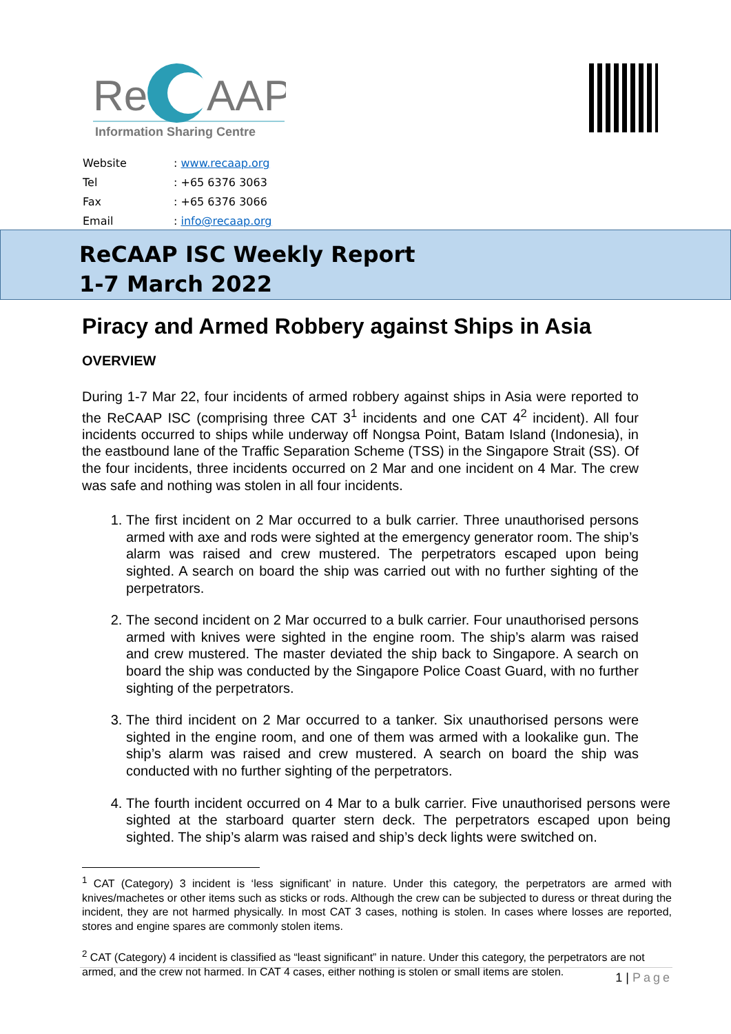Re
AAP
Information Sharing Centre
| Website | : www.recaap.org |
| Tel | : +65 6376 3063 |
| Fax | : +65 6376 3066 |
| Email | : info@recaap.org |
ReCAAP ISC Weekly Report
1-7 March 2022
Piracy and Armed Robbery against Ships in Asia
OVERVIEW
During 1-7 Mar 22, four incidents of armed robbery against ships in Asia were reported to the ReCAAP ISC (comprising three CAT 3<sup>1</sup> incidents and one CAT 4<sup>2</sup> incident). All four incidents occurred to ships while underway off Nongsa Point, Batam Island (Indonesia), in the eastbound lane of the Traffic Separation Scheme (TSS) in the Singapore Strait (SS). Of the four incidents, three incidents occurred on 2 Mar and one incident on 4 Mar. The crew was safe and nothing was stolen in all four incidents.
1. The first incident on 2 Mar occurred to a bulk carrier. Three unauthorised persons armed with axe and rods were sighted at the emergency generator room. The ship’s alarm was raised and crew mustered. The perpetrators escaped upon being sighted. A search on board the ship was carried out with no further sighting of the perpetrators.
2. The second incident on 2 Mar occurred to a bulk carrier. Four unauthorised persons armed with knives were sighted in the engine room. The ship’s alarm was raised and crew mustered. The master deviated the ship back to Singapore. A search on board the ship was conducted by the Singapore Police Coast Guard, with no further sighting of the perpetrators.
3. The third incident on 2 Mar occurred to a tanker. Six unauthorised persons were sighted in the engine room, and one of them was armed with a lookalike gun. The ship’s alarm was raised and crew mustered. A search on board the ship was conducted with no further sighting of the perpetrators.
4. The fourth incident occurred on 4 Mar to a bulk carrier. Five unauthorised persons were sighted at the starboard quarter stern deck. The perpetrators escaped upon being sighted. The ship’s alarm was raised and ship’s deck lights were switched on.
<sup>1</sup> CAT (Category) 3 incident is ‘less significant’ in nature. Under this category, the perpetrators are armed with knives/machetes or other items such as sticks or rods. Although the crew can be subjected to duress or threat during the incident, they are not harmed physically. In most CAT 3 cases, nothing is stolen. In cases where losses are reported, stores and engine spares are commonly stolen items.
<sup>2</sup> CAT (Category) 4 incident is classified as “least significant” in nature. Under this category, the perpetrators are not armed, and the crew not harmed. In CAT 4 cases, either nothing is stolen or small items are stolen.
1 | Page